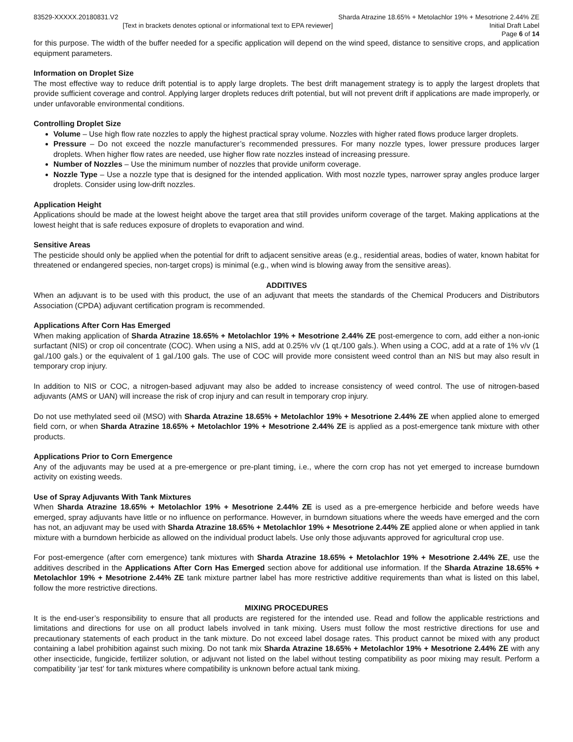83529-XXXXX.20180831.V2 Sharda Atrazine 18.65% + Metolachlor 19% + Mesotrione 2.44% ZE
[Text in brackets denotes optional or informational text to EPA reviewer] Initial Draft Label
Page 6 of 14
for this purpose. The width of the buffer needed for a specific application will depend on the wind speed, distance to sensitive crops, and application equipment parameters.
Information on Droplet Size
The most effective way to reduce drift potential is to apply large droplets. The best drift management strategy is to apply the largest droplets that provide sufficient coverage and control. Applying larger droplets reduces drift potential, but will not prevent drift if applications are made improperly, or under unfavorable environmental conditions.
Controlling Droplet Size
Volume – Use high flow rate nozzles to apply the highest practical spray volume. Nozzles with higher rated flows produce larger droplets.
Pressure – Do not exceed the nozzle manufacturer’s recommended pressures. For many nozzle types, lower pressure produces larger droplets. When higher flow rates are needed, use higher flow rate nozzles instead of increasing pressure.
Number of Nozzles – Use the minimum number of nozzles that provide uniform coverage.
Nozzle Type – Use a nozzle type that is designed for the intended application. With most nozzle types, narrower spray angles produce larger droplets. Consider using low-drift nozzles.
Application Height
Applications should be made at the lowest height above the target area that still provides uniform coverage of the target. Making applications at the lowest height that is safe reduces exposure of droplets to evaporation and wind.
Sensitive Areas
The pesticide should only be applied when the potential for drift to adjacent sensitive areas (e.g., residential areas, bodies of water, known habitat for threatened or endangered species, non-target crops) is minimal (e.g., when wind is blowing away from the sensitive areas).
ADDITIVES
When an adjuvant is to be used with this product, the use of an adjuvant that meets the standards of the Chemical Producers and Distributors Association (CPDA) adjuvant certification program is recommended.
Applications After Corn Has Emerged
When making application of Sharda Atrazine 18.65% + Metolachlor 19% + Mesotrione 2.44% ZE post-emergence to corn, add either a non-ionic surfactant (NIS) or crop oil concentrate (COC). When using a NIS, add at 0.25% v/v (1 qt./100 gals.). When using a COC, add at a rate of 1% v/v (1 gal./100 gals.) or the equivalent of 1 gal./100 gals. The use of COC will provide more consistent weed control than an NIS but may also result in temporary crop injury.
In addition to NIS or COC, a nitrogen-based adjuvant may also be added to increase consistency of weed control. The use of nitrogen-based adjuvants (AMS or UAN) will increase the risk of crop injury and can result in temporary crop injury.
Do not use methylated seed oil (MSO) with Sharda Atrazine 18.65% + Metolachlor 19% + Mesotrione 2.44% ZE when applied alone to emerged field corn, or when Sharda Atrazine 18.65% + Metolachlor 19% + Mesotrione 2.44% ZE is applied as a post-emergence tank mixture with other products.
Applications Prior to Corn Emergence
Any of the adjuvants may be used at a pre-emergence or pre-plant timing, i.e., where the corn crop has not yet emerged to increase burndown activity on existing weeds.
Use of Spray Adjuvants With Tank Mixtures
When Sharda Atrazine 18.65% + Metolachlor 19% + Mesotrione 2.44% ZE is used as a pre-emergence herbicide and before weeds have emerged, spray adjuvants have little or no influence on performance. However, in burndown situations where the weeds have emerged and the corn has not, an adjuvant may be used with Sharda Atrazine 18.65% + Metolachlor 19% + Mesotrione 2.44% ZE applied alone or when applied in tank mixture with a burndown herbicide as allowed on the individual product labels. Use only those adjuvants approved for agricultural crop use.
For post-emergence (after corn emergence) tank mixtures with Sharda Atrazine 18.65% + Metolachlor 19% + Mesotrione 2.44% ZE, use the additives described in the Applications After Corn Has Emerged section above for additional use information. If the Sharda Atrazine 18.65% + Metolachlor 19% + Mesotrione 2.44% ZE tank mixture partner label has more restrictive additive requirements than what is listed on this label, follow the more restrictive directions.
MIXING PROCEDURES
It is the end-user’s responsibility to ensure that all products are registered for the intended use. Read and follow the applicable restrictions and limitations and directions for use on all product labels involved in tank mixing. Users must follow the most restrictive directions for use and precautionary statements of each product in the tank mixture. Do not exceed label dosage rates. This product cannot be mixed with any product containing a label prohibition against such mixing. Do not tank mix Sharda Atrazine 18.65% + Metolachlor 19% + Mesotrione 2.44% ZE with any other insecticide, fungicide, fertilizer solution, or adjuvant not listed on the label without testing compatibility as poor mixing may result. Perform a compatibility ‘jar test’ for tank mixtures where compatibility is unknown before actual tank mixing.